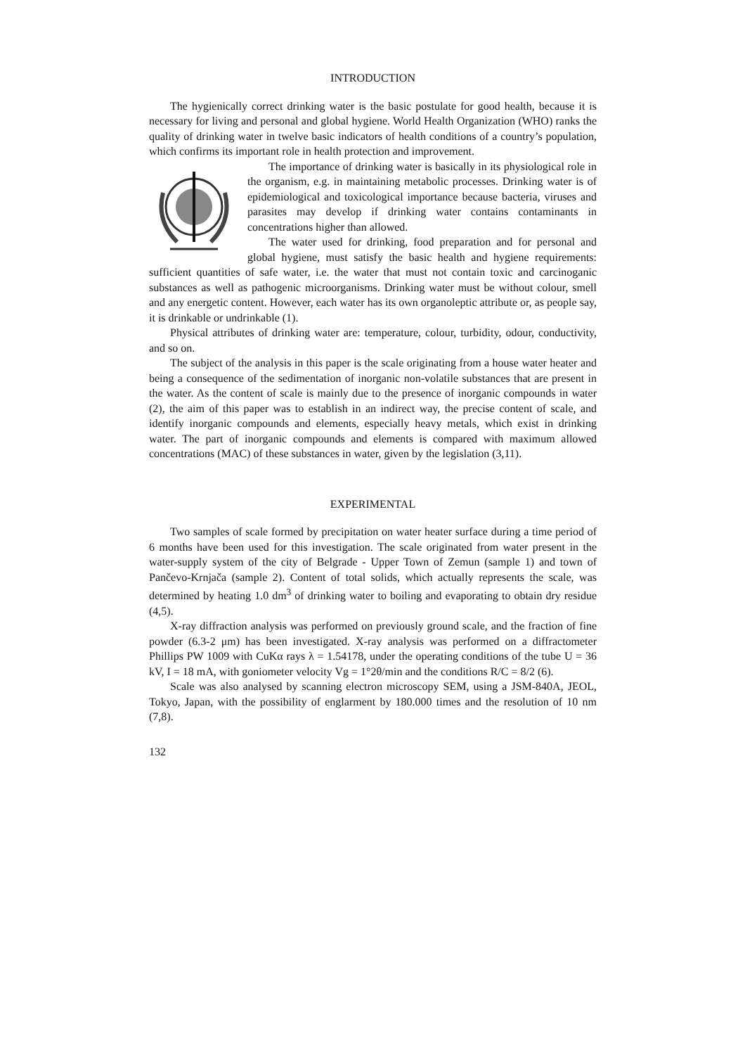INTRODUCTION
The hygienically correct drinking water is the basic postulate for good health, because it is necessary for living and personal and global hygiene. World Health Organization (WHO) ranks the quality of drinking water in twelve basic indicators of health conditions of a country’s population, which confirms its important role in health protection and improvement.
The importance of drinking water is basically in its physiological role in the organism, e.g. in maintaining metabolic processes. Drinking water is of epidemiological and toxicological importance because bacteria, viruses and parasites may develop if drinking water contains contaminants in concentrations higher than allowed.
The water used for drinking, food preparation and for personal and global hygiene, must satisfy the basic health and hygiene requirements: sufficient quantities of safe water, i.e. the water that must not contain toxic and carcinoganic substances as well as pathogenic microorganisms. Drinking water must be without colour, smell and any energetic content. However, each water has its own organoleptic attribute or, as people say, it is drinkable or undrinkable (1).
Physical attributes of drinking water are: temperature, colour, turbidity, odour, conductivity, and so on.
The subject of the analysis in this paper is the scale originating from a house water heater and being a consequence of the sedimentation of inorganic non-volatile substances that are present in the water. As the content of scale is mainly due to the presence of inorganic compounds in water (2), the aim of this paper was to establish in an indirect way, the precise content of scale, and identify inorganic compounds and elements, especially heavy metals, which exist in drinking water. The part of inorganic compounds and elements is compared with maximum allowed concentrations (MAC) of these substances in water, given by the legislation (3,11).
EXPERIMENTAL
Two samples of scale formed by precipitation on water heater surface during a time period of 6 months have been used for this investigation. The scale originated from water present in the water-supply system of the city of Belgrade - Upper Town of Zemun (sample 1) and town of Pančevo-Krnjača (sample 2). Content of total solids, which actually represents the scale, was determined by heating 1.0 dm<sup>3</sup> of drinking water to boiling and evaporating to obtain dry residue (4,5).
X-ray diffraction analysis was performed on previously ground scale, and the fraction of fine powder (6.3-2 μm) has been investigated. X-ray analysis was performed on a diffractometer Phillips PW 1009 with CuKα rays λ = 1.54178, under the operating conditions of the tube U = 36 kV, I = 18 mA, with goniometer velocity Vg = 1°2θ/min and the conditions R/C = 8/2 (6).
Scale was also analysed by scanning electron microscopy SEM, using a JSM-840A, JEOL, Tokyo, Japan, with the possibility of englarment by 180.000 times and the resolution of 10 nm (7,8).
132